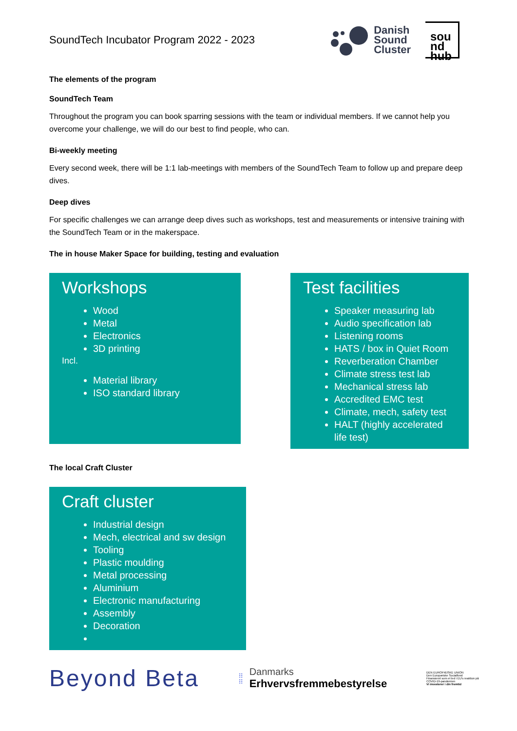SoundTech Incubator Program 2022 - 2023
Danish
Sound
Cluster
sou
nd
hub
The elements of the program
SoundTech Team
Throughout the program you can book sparring sessions with the team or individual members. If we cannot help you overcome your challenge, we will do our best to find people, who can.
Bi-weekly meeting
Every second week, there will be 1:1 lab-meetings with members of the SoundTech Team to follow up and prepare deep dives.
Deep dives
For specific challenges we can arrange deep dives such as workshops, test and measurements or intensive training with the SoundTech Team or in the makerspace.
The in house Maker Space for building, testing and evaluation
Workshops
Wood
Metal
Electronics
3D printing
Incl.
Material library
ISO standard library
Test facilities
Speaker measuring lab
Audio specification lab
Listening rooms
HATS / box in Quiet Room
Reverberation Chamber
Climate stress test lab
Mechanical stress lab
Accredited EMC test
Climate, mech, safety test
HALT (highly accelerated life test)
The local Craft Cluster
Craft cluster
Industrial design
Mech, electrical and sw design
Tooling
Plastic moulding
Metal processing
Aluminium
Electronic manufacturing
Assembly
Decoration
Beyond Beta
⁝⁝
⁝⁝
Danmarks
Erhvervsfremmebestyrelse
DEN EUROPÆISKE UNION
Den Europæiske Socialfond
Finansieret som et led i EU's reaktion på COVID-19-pandemien
Vi investerer i din fremtid